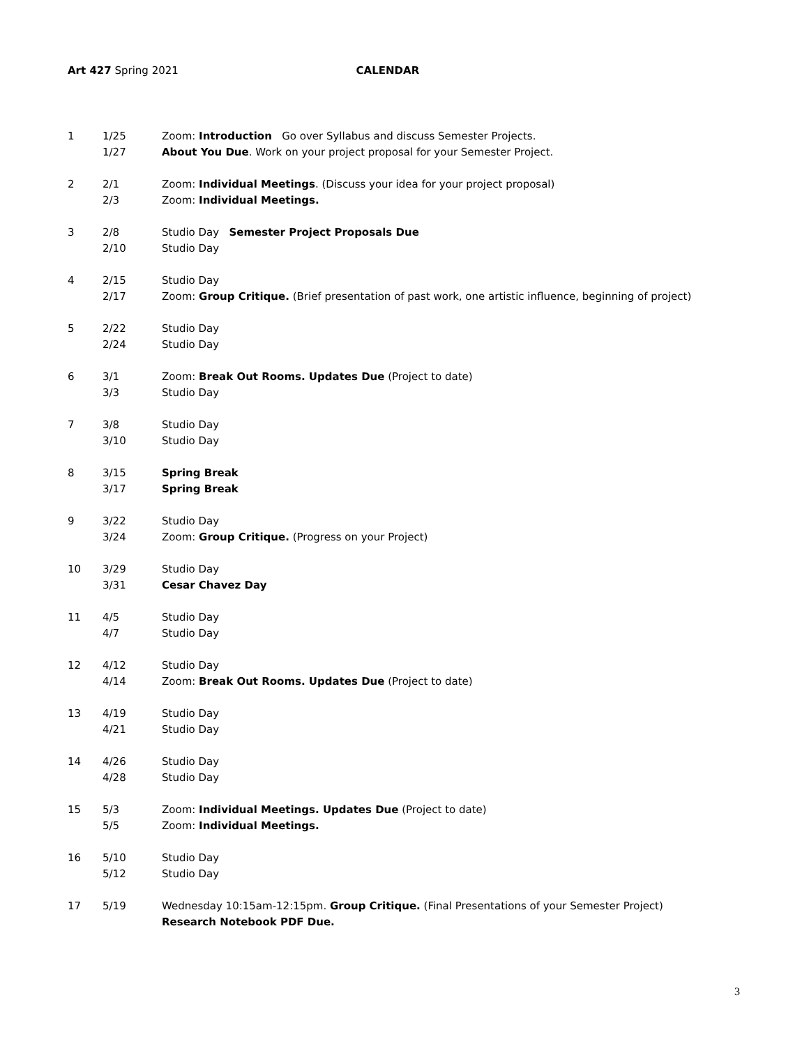Art 427 Spring 2021 CALENDAR
| 1 | 1/25 | Zoom: Introduction Go over Syllabus and discuss Semester Projects. |
| | 1/27 | About You Due . Work on your project proposal for your Semester Project. |
| 2 | 2/1 | Zoom: Individual Meetings . (Discuss your idea for your project proposal) |
| | 2/3 | Zoom: Individual Meetings. |
| 3 | 2/8 | Studio Day Semester Project Proposals Due |
| | 2/10 | Studio Day |
| 4 | 2/15 | Studio Day |
| | 2/17 | Zoom: Group Critique. (Brief presentation of past work, one artistic influence, beginning of project) |
| 5 | 2/22 | Studio Day |
| | 2/24 | Studio Day |
| 6 | 3/1 | Zoom: Break Out Rooms. Updates Due (Project to date) |
| | 3/3 | Studio Day |
| 7 | 3/8 | Studio Day |
| | 3/10 | Studio Day |
| 8 | 3/15 | Spring Break |
| | 3/17 | Spring Break |
| 9 | 3/22 | Studio Day |
| | 3/24 | Zoom: Group Critique. (Progress on your Project) |
| 10 | 3/29 | Studio Day |
| | 3/31 | Cesar Chavez Day |
| 11 | 4/5 | Studio Day |
| | 4/7 | Studio Day |
| 12 | 4/12 | Studio Day |
| | 4/14 | Zoom: Break Out Rooms. Updates Due (Project to date) |
| 13 | 4/19 | Studio Day |
| | 4/21 | Studio Day |
| 14 | 4/26 | Studio Day |
| | 4/28 | Studio Day |
| 15 | 5/3 | Zoom: Individual Meetings. Updates Due (Project to date) |
| | 5/5 | Zoom: Individual Meetings. |
| 16 | 5/10 | Studio Day |
| | 5/12 | Studio Day |
| 17 | 5/19 | Wednesday 10:15am-12:15pm. Group Critique. (Final Presentations of your Semester Project) |
| | | Research Notebook PDF Due. |
3